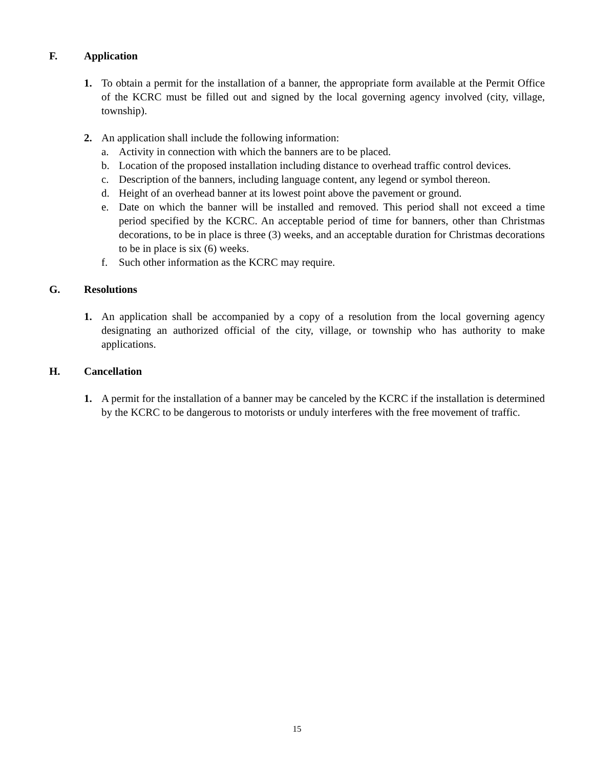F. Application
1. To obtain a permit for the installation of a banner, the appropriate form available at the Permit Office of the KCRC must be filled out and signed by the local governing agency involved (city, village, township).
2. An application shall include the following information:
a. Activity in connection with which the banners are to be placed.
b. Location of the proposed installation including distance to overhead traffic control devices.
c. Description of the banners, including language content, any legend or symbol thereon.
d. Height of an overhead banner at its lowest point above the pavement or ground.
e. Date on which the banner will be installed and removed. This period shall not exceed a time period specified by the KCRC. An acceptable period of time for banners, other than Christmas decorations, to be in place is three (3) weeks, and an acceptable duration for Christmas decorations to be in place is six (6) weeks.
f. Such other information as the KCRC may require.
G. Resolutions
1. An application shall be accompanied by a copy of a resolution from the local governing agency designating an authorized official of the city, village, or township who has authority to make applications.
H. Cancellation
1. A permit for the installation of a banner may be canceled by the KCRC if the installation is determined by the KCRC to be dangerous to motorists or unduly interferes with the free movement of traffic.
15